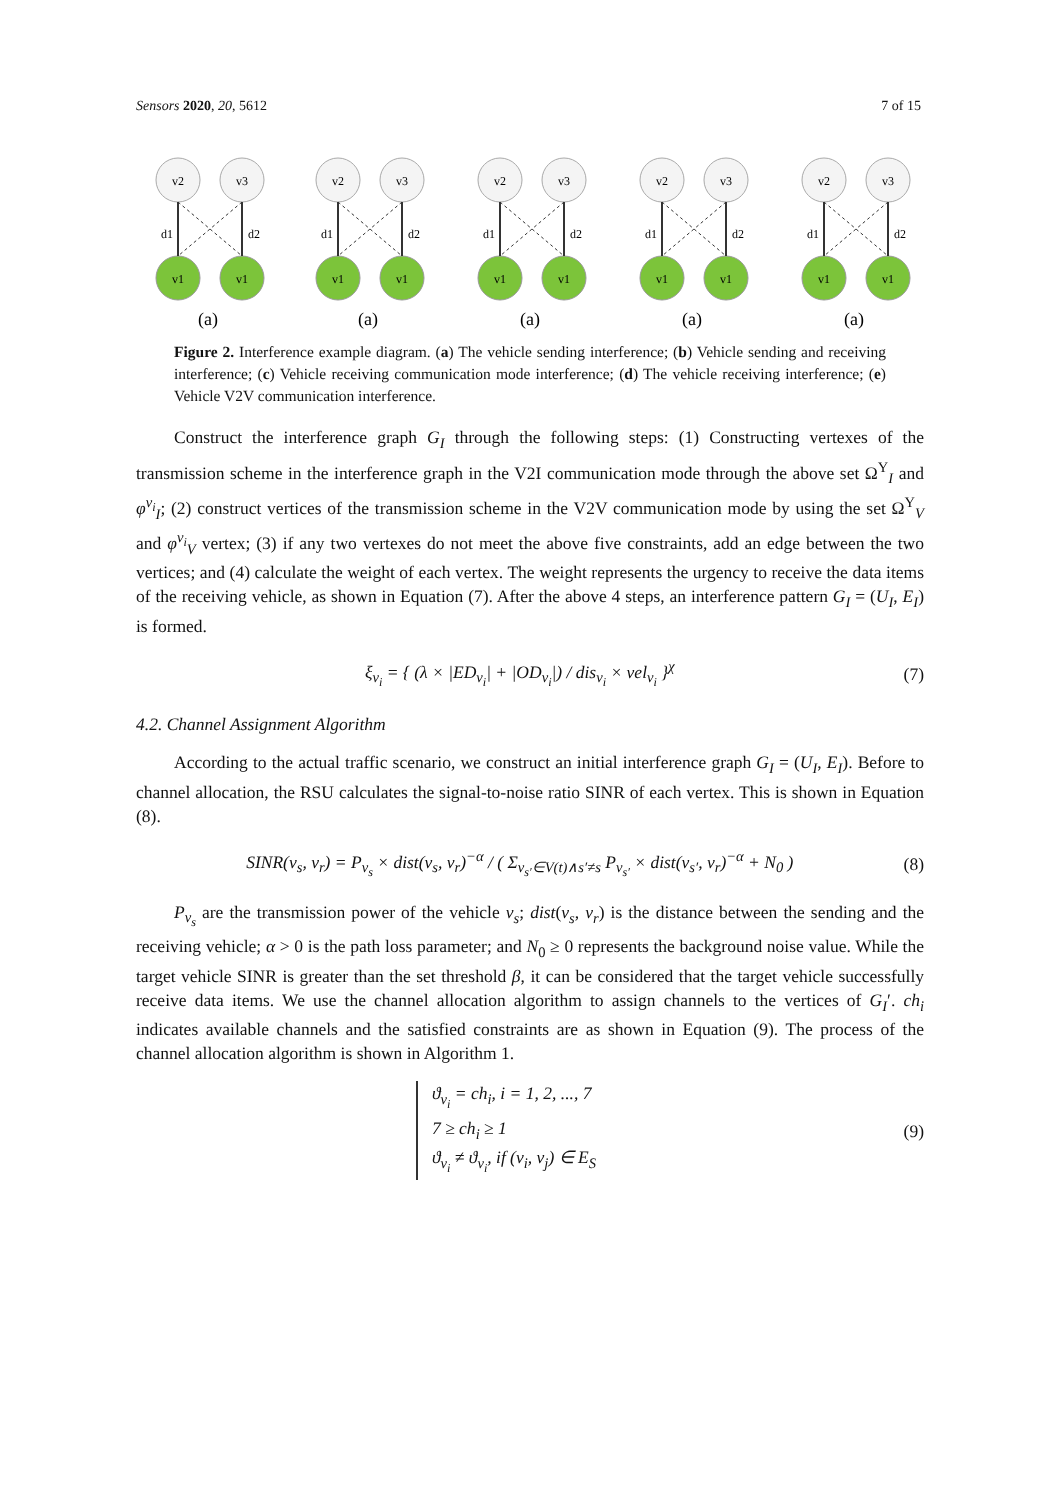Sensors 2020, 20, 5612 7 of 15
v2
v3
v1
v1
d1
d2
(a)
Figure 2. Interference example diagram. (a) The vehicle sending interference; (b) Vehicle sending and receiving interference; (c) Vehicle receiving communication mode interference; (d) The vehicle receiving interference; (e) Vehicle V2V communication interference.
Construct the interference graph G<sub>I</sub> through the following steps: (1) Constructing vertexes of the transmission scheme in the interference graph in the V2I communication mode through the above set Ω<sup>Y</sup><sub>I</sub> and φ<sup>v<sub>i</sub></sup><sub>I</sub>; (2) construct vertices of the transmission scheme in the V2V communication mode by using the set Ω<sup>Y</sup><sub>V</sub> and φ<sup>v<sub>i</sub></sup><sub>V</sub> vertex; (3) if any two vertexes do not meet the above five constraints, add an edge between the two vertices; and (4) calculate the weight of each vertex. The weight represents the urgency to receive the data items of the receiving vehicle, as shown in Equation (7). After the above 4 steps, an interference pattern G<sub>I</sub> = (U<sub>I</sub>, E<sub>I</sub>) is formed.
ξ<sub>v<sub>i</sub></sub> = { (λ × |ED<sub>v<sub>i</sub></sub>| + |OD<sub>v<sub>i</sub></sub>|) / dis<sub>v<sub>i</sub></sub> × vel<sub>v<sub>i</sub></sub> }<sup>χ</sup> (7)
4.2. Channel Assignment Algorithm
According to the actual traffic scenario, we construct an initial interference graph G<sub>I</sub> = (U<sub>I</sub>, E<sub>I</sub>). Before to channel allocation, the RSU calculates the signal-to-noise ratio SINR of each vertex. This is shown in Equation (8).
SINR(v<sub>s</sub>, v<sub>r</sub>) = P<sub>v<sub>s</sub></sub> × dist(v<sub>s</sub>, v<sub>r</sub>)<sup>−α</sup> / ( Σ<sub>v<sub>s′</sub>∈V(t)∧s′≠s</sub> P<sub>v<sub>s′</sub></sub> × dist(v<sub>s′</sub>, v<sub>r</sub>)<sup>−α</sup> + N<sub>0</sub> ) (8)
P<sub>v<sub>s</sub></sub> are the transmission power of the vehicle v<sub>s</sub>; dist(v<sub>s</sub>, v<sub>r</sub>) is the distance between the sending and the receiving vehicle; α > 0 is the path loss parameter; and N<sub>0</sub> ≥ 0 represents the background noise value. While the target vehicle SINR is greater than the set threshold β, it can be considered that the target vehicle successfully receive data items. We use the channel allocation algorithm to assign channels to the vertices of G<sub>I</sub>′. ch<sub>i</sub> indicates available channels and the satisfied constraints are as shown in Equation (9). The process of the channel allocation algorithm is shown in Algorithm 1.
ϑ<sub>v<sub>i</sub></sub> = ch<sub>i</sub>, i = 1, 2, ..., 7
7 ≥ ch<sub>i</sub> ≥ 1
ϑ<sub>v<sub>i</sub></sub> ≠ ϑ<sub>v<sub>i</sub></sub>, if (v<sub>i</sub>, v<sub>j</sub>) ∈ E<sub>S</sub> (9)